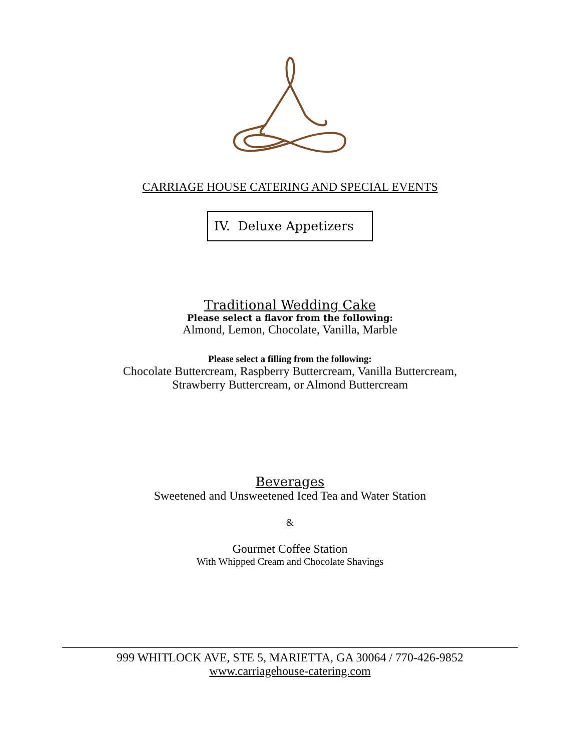CARRIAGE HOUSE CATERING AND SPECIAL EVENTS
IV. Deluxe Appetizers
Traditional Wedding Cake
Please select a flavor from the following:
Almond, Lemon, Chocolate, Vanilla, Marble
Please select a filling from the following:
Chocolate Buttercream, Raspberry Buttercream, Vanilla Buttercream,
Strawberry Buttercream, or Almond Buttercream
Beverages
Sweetened and Unsweetened Iced Tea and Water Station
&
Gourmet Coffee Station
With Whipped Cream and Chocolate Shavings
999 WHITLOCK AVE, STE 5, MARIETTA, GA 30064 / 770-426-9852
www.carriagehouse-catering.com